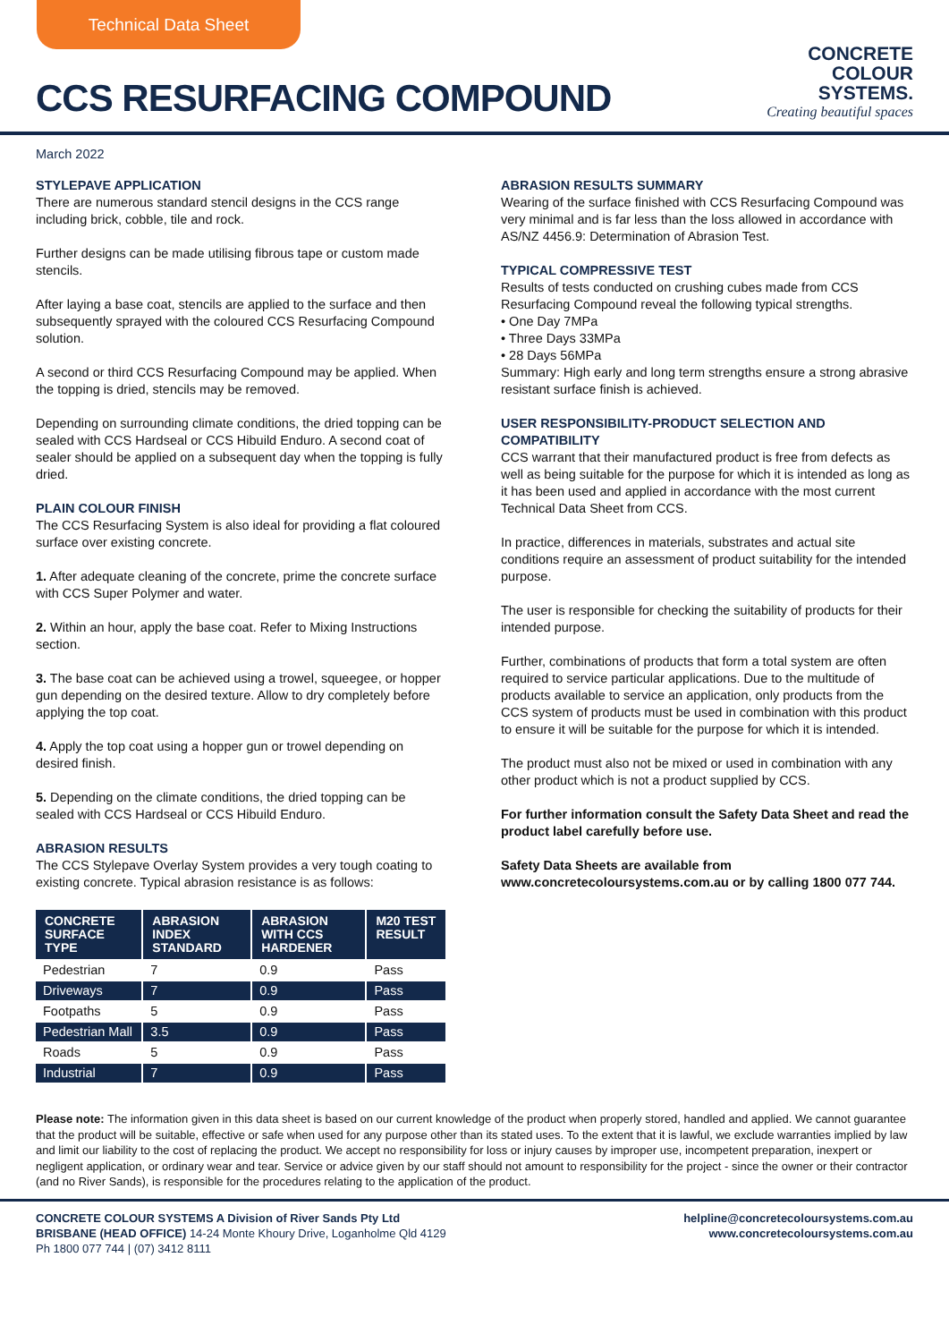Technical Data Sheet
CCS RESURFACING COMPOUND
CONCRETE
COLOUR
SYSTEMS.
Creating beautiful spaces
March 2022
STYLEPAVE APPLICATION
There are numerous standard stencil designs in the CCS range including brick, cobble, tile and rock.
Further designs can be made utilising fibrous tape or custom made stencils.
After laying a base coat, stencils are applied to the surface and then subsequently sprayed with the coloured CCS Resurfacing Compound solution.
A second or third CCS Resurfacing Compound may be applied. When the topping is dried, stencils may be removed.
Depending on surrounding climate conditions, the dried topping can be sealed with CCS Hardseal or CCS Hibuild Enduro. A second coat of sealer should be applied on a subsequent day when the topping is fully dried.
PLAIN COLOUR FINISH
The CCS Resurfacing System is also ideal for providing a flat coloured surface over existing concrete.
1. After adequate cleaning of the concrete, prime the concrete surface with CCS Super Polymer and water.
2. Within an hour, apply the base coat. Refer to Mixing Instructions section.
3. The base coat can be achieved using a trowel, squeegee, or hopper gun depending on the desired texture. Allow to dry completely before applying the top coat.
4. Apply the top coat using a hopper gun or trowel depending on desired finish.
5. Depending on the climate conditions, the dried topping can be sealed with CCS Hardseal or CCS Hibuild Enduro.
ABRASION RESULTS
The CCS Stylepave Overlay System provides a very tough coating to existing concrete. Typical abrasion resistance is as follows:
| CONCRETE SURFACE TYPE | ABRASION INDEX STANDARD | ABRASION WITH CCS HARDENER | M20 TEST RESULT |
| --- | --- | --- | --- |
| Pedestrian | 7 | 0.9 | Pass |
| Driveways | 7 | 0.9 | Pass |
| Footpaths | 5 | 0.9 | Pass |
| Pedestrian Mall | 3.5 | 0.9 | Pass |
| Roads | 5 | 0.9 | Pass |
| Industrial | 7 | 0.9 | Pass |
ABRASION RESULTS SUMMARY
Wearing of the surface finished with CCS Resurfacing Compound was very minimal and is far less than the loss allowed in accordance with AS/NZ 4456.9: Determination of Abrasion Test.
TYPICAL COMPRESSIVE TEST
Results of tests conducted on crushing cubes made from CCS Resurfacing Compound reveal the following typical strengths.
• One Day 7MPa
• Three Days 33MPa
• 28 Days 56MPa
Summary: High early and long term strengths ensure a strong abrasive resistant surface finish is achieved.
USER RESPONSIBILITY-PRODUCT SELECTION AND COMPATIBILITY
CCS warrant that their manufactured product is free from defects as well as being suitable for the purpose for which it is intended as long as it has been used and applied in accordance with the most current Technical Data Sheet from CCS.
In practice, differences in materials, substrates and actual site conditions require an assessment of product suitability for the intended purpose.
The user is responsible for checking the suitability of products for their intended purpose.
Further, combinations of products that form a total system are often required to service particular applications. Due to the multitude of products available to service an application, only products from the CCS system of products must be used in combination with this product to ensure it will be suitable for the purpose for which it is intended.
The product must also not be mixed or used in combination with any other product which is not a product supplied by CCS.
For further information consult the Safety Data Sheet and read the product label carefully before use.
Safety Data Sheets are available from www.concretecoloursystems.com.au or by calling 1800 077 744.
Please note: The information given in this data sheet is based on our current knowledge of the product when properly stored, handled and applied. We cannot guarantee that the product will be suitable, effective or safe when used for any purpose other than its stated uses. To the extent that it is lawful, we exclude warranties implied by law and limit our liability to the cost of replacing the product. We accept no responsibility for loss or injury causes by improper use, incompetent preparation, inexpert or negligent application, or ordinary wear and tear. Service or advice given by our staff should not amount to responsibility for the project - since the owner or their contractor (and no River Sands), is responsible for the procedures relating to the application of the product.
CONCRETE COLOUR SYSTEMS A Division of River Sands Pty Ltd
BRISBANE (HEAD OFFICE) 14-24 Monte Khoury Drive, Loganholme Qld 4129
Ph 1800 077 744 | (07) 3412 8111
helpline@concretecoloursystems.com.au
www.concretecoloursystems.com.au